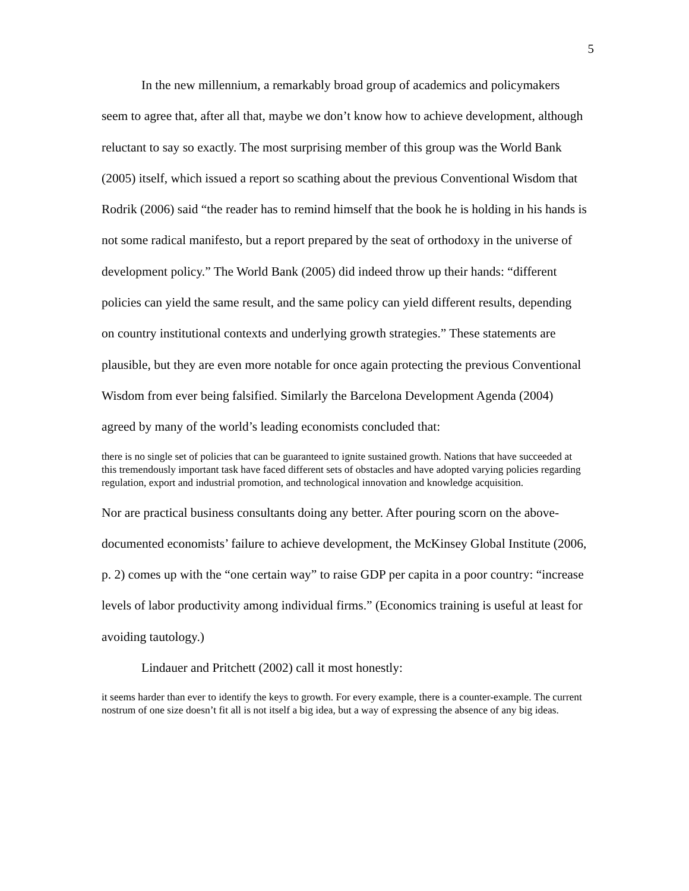5
In the new millennium, a remarkably broad group of academics and policymakers seem to agree that, after all that, maybe we don’t know how to achieve development, although reluctant to say so exactly. The most surprising member of this group was the World Bank (2005) itself, which issued a report so scathing about the previous Conventional Wisdom that Rodrik (2006) said “the reader has to remind himself that the book he is holding in his hands is not some radical manifesto, but a report prepared by the seat of orthodoxy in the universe of development policy.” The World Bank (2005) did indeed throw up their hands: “different policies can yield the same result, and the same policy can yield different results, depending on country institutional contexts and underlying growth strategies.” These statements are plausible, but they are even more notable for once again protecting the previous Conventional Wisdom from ever being falsified. Similarly the Barcelona Development Agenda (2004) agreed by many of the world’s leading economists concluded that:
there is no single set of policies that can be guaranteed to ignite sustained growth. Nations that have succeeded at this tremendously important task have faced different sets of obstacles and have adopted varying policies regarding regulation, export and industrial promotion, and technological innovation and knowledge acquisition.
Nor are practical business consultants doing any better. After pouring scorn on the above-documented economists’ failure to achieve development, the McKinsey Global Institute (2006, p. 2) comes up with the “one certain way” to raise GDP per capita in a poor country: “increase levels of labor productivity among individual firms.” (Economics training is useful at least for avoiding tautology.)
Lindauer and Pritchett (2002) call it most honestly:
it seems harder than ever to identify the keys to growth. For every example, there is a counter-example. The current nostrum of one size doesn’t fit all is not itself a big idea, but a way of expressing the absence of any big ideas.